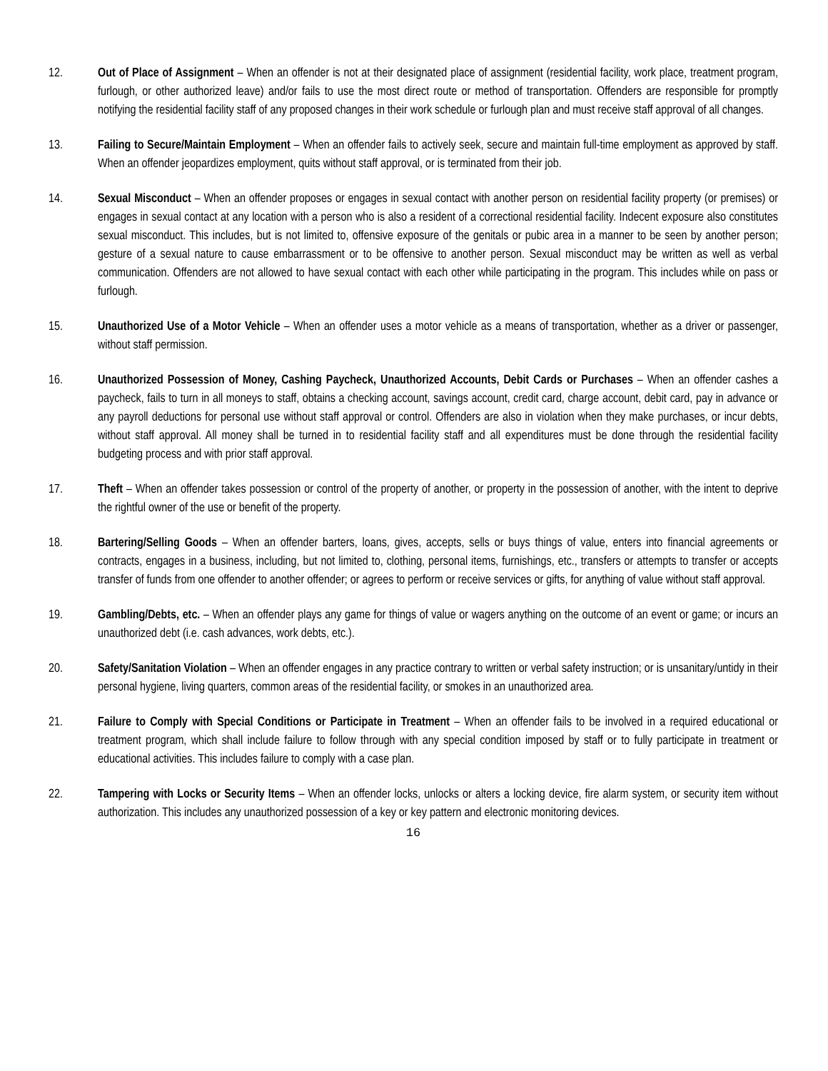12. Out of Place of Assignment – When an offender is not at their designated place of assignment (residential facility, work place, treatment program, furlough, or other authorized leave) and/or fails to use the most direct route or method of transportation. Offenders are responsible for promptly notifying the residential facility staff of any proposed changes in their work schedule or furlough plan and must receive staff approval of all changes.
13. Failing to Secure/Maintain Employment – When an offender fails to actively seek, secure and maintain full-time employment as approved by staff. When an offender jeopardizes employment, quits without staff approval, or is terminated from their job.
14. Sexual Misconduct – When an offender proposes or engages in sexual contact with another person on residential facility property (or premises) or engages in sexual contact at any location with a person who is also a resident of a correctional residential facility. Indecent exposure also constitutes sexual misconduct. This includes, but is not limited to, offensive exposure of the genitals or pubic area in a manner to be seen by another person; gesture of a sexual nature to cause embarrassment or to be offensive to another person. Sexual misconduct may be written as well as verbal communication. Offenders are not allowed to have sexual contact with each other while participating in the program. This includes while on pass or furlough.
15. Unauthorized Use of a Motor Vehicle – When an offender uses a motor vehicle as a means of transportation, whether as a driver or passenger, without staff permission.
16. Unauthorized Possession of Money, Cashing Paycheck, Unauthorized Accounts, Debit Cards or Purchases – When an offender cashes a paycheck, fails to turn in all moneys to staff, obtains a checking account, savings account, credit card, charge account, debit card, pay in advance or any payroll deductions for personal use without staff approval or control. Offenders are also in violation when they make purchases, or incur debts, without staff approval. All money shall be turned in to residential facility staff and all expenditures must be done through the residential facility budgeting process and with prior staff approval.
17. Theft – When an offender takes possession or control of the property of another, or property in the possession of another, with the intent to deprive the rightful owner of the use or benefit of the property.
18. Bartering/Selling Goods – When an offender barters, loans, gives, accepts, sells or buys things of value, enters into financial agreements or contracts, engages in a business, including, but not limited to, clothing, personal items, furnishings, etc., transfers or attempts to transfer or accepts transfer of funds from one offender to another offender; or agrees to perform or receive services or gifts, for anything of value without staff approval.
19. Gambling/Debts, etc. – When an offender plays any game for things of value or wagers anything on the outcome of an event or game; or incurs an unauthorized debt (i.e. cash advances, work debts, etc.).
20. Safety/Sanitation Violation – When an offender engages in any practice contrary to written or verbal safety instruction; or is unsanitary/untidy in their personal hygiene, living quarters, common areas of the residential facility, or smokes in an unauthorized area.
21. Failure to Comply with Special Conditions or Participate in Treatment – When an offender fails to be involved in a required educational or treatment program, which shall include failure to follow through with any special condition imposed by staff or to fully participate in treatment or educational activities. This includes failure to comply with a case plan.
22. Tampering with Locks or Security Items – When an offender locks, unlocks or alters a locking device, fire alarm system, or security item without authorization. This includes any unauthorized possession of a key or key pattern and electronic monitoring devices.
16